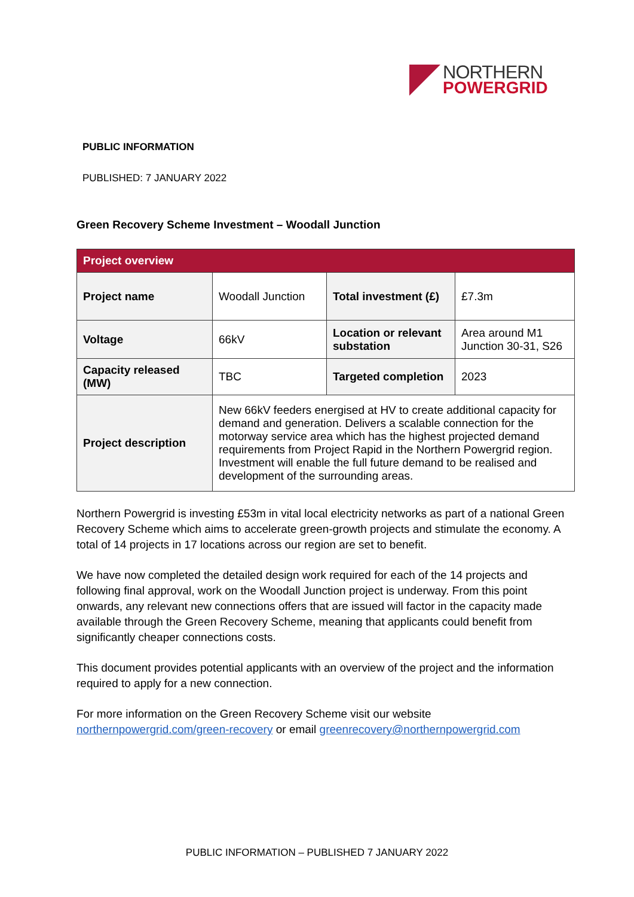NORTHERN
POWERGRID
PUBLIC INFORMATION
PUBLISHED: 7 JANUARY 2022
Green Recovery Scheme Investment – Woodall Junction
| Project overview | | | |
| Project name | Woodall Junction | Total investment (£) | £7.3m |
| Voltage | 66kV | Location or relevant substation | Area around M1 Junction 30-31, S26 |
| Capacity released (MW) | TBC | Targeted completion | 2023 |
| Project description | New 66kV feeders energised at HV to create additional capacity for demand and generation. Delivers a scalable connection for the motorway service area which has the highest projected demand requirements from Project Rapid in the Northern Powergrid region. Investment will enable the full future demand to be realised and development of the surrounding areas. | | |
Northern Powergrid is investing £53m in vital local electricity networks as part of a national Green Recovery Scheme which aims to accelerate green-growth projects and stimulate the economy. A total of 14 projects in 17 locations across our region are set to benefit.
We have now completed the detailed design work required for each of the 14 projects and following final approval, work on the Woodall Junction project is underway. From this point onwards, any relevant new connections offers that are issued will factor in the capacity made available through the Green Recovery Scheme, meaning that applicants could benefit from significantly cheaper connections costs.
This document provides potential applicants with an overview of the project and the information required to apply for a new connection.
For more information on the Green Recovery Scheme visit our website northernpowergrid.com/green-recovery or email greenrecovery@northernpowergrid.com
PUBLIC INFORMATION – PUBLISHED 7 JANUARY 2022